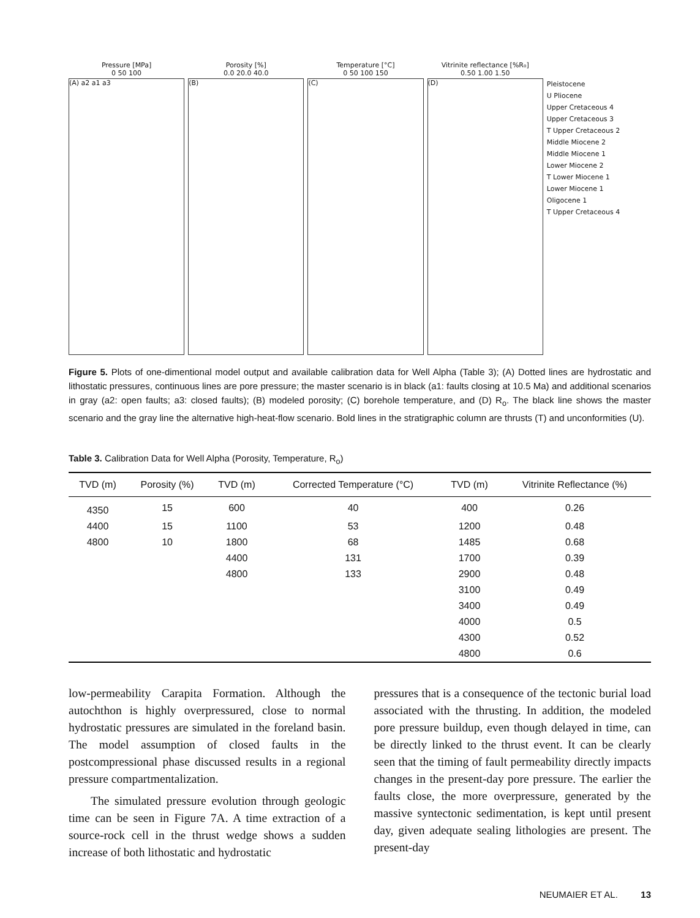Pressure [MPa]
0 50 100
(A) a2 a1 a3
Porosity [%]
0.0 20.0 40.0
(B)
Temperature [°C]
0 50 100 150
(C)
Vitrinite reflectance [%R₀]
0.50 1.00 1.50
(D)
Pleistocene
U Pliocene
Upper Cretaceous 4
Upper Cretaceous 3
T Upper Cretaceous 2
Middle Miocene 2
Middle Miocene 1
Lower Miocene 2
T Lower Miocene 1
Lower Miocene 1
Oligocene 1
T Upper Cretaceous 4
Figure 5. Plots of one-dimentional model output and available calibration data for Well Alpha (Table 3); (A) Dotted lines are hydrostatic and lithostatic pressures, continuous lines are pore pressure; the master scenario is in black (a1: faults closing at 10.5 Ma) and additional scenarios in gray (a2: open faults; a3: closed faults); (B) modeled porosity; (C) borehole temperature, and (D) R<sub>o</sub>. The black line shows the master scenario and the gray line the alternative high-heat-flow scenario. Bold lines in the stratigraphic column are thrusts (T) and unconformities (U).
Table 3. Calibration Data for Well Alpha (Porosity, Temperature, R<sub>o</sub>)
| TVD (m) | Porosity (%) | TVD (m) | Corrected Temperature (°C) | TVD (m) | Vitrinite Reflectance (%) |
| --- | --- | --- | --- | --- | --- |
| 4350 | 15 | 600 | 40 | 400 | 0.26 |
| 4400 | 15 | 1100 | 53 | 1200 | 0.48 |
| 4800 | 10 | 1800 | 68 | 1485 | 0.68 |
| | | 4400 | 131 | 1700 | 0.39 |
| | | 4800 | 133 | 2900 | 0.48 |
| | | | | 3100 | 0.49 |
| | | | | 3400 | 0.49 |
| | | | | 4000 | 0.5 |
| | | | | 4300 | 0.52 |
| | | | | 4800 | 0.6 |
low-permeability Carapita Formation. Although the autochthon is highly overpressured, close to normal hydrostatic pressures are simulated in the foreland basin. The model assumption of closed faults in the postcompressional phase discussed results in a regional pressure compartmentalization.
The simulated pressure evolution through geologic time can be seen in Figure 7A. A time extraction of a source-rock cell in the thrust wedge shows a sudden increase of both lithostatic and hydrostatic
pressures that is a consequence of the tectonic burial load associated with the thrusting. In addition, the modeled pore pressure buildup, even though delayed in time, can be directly linked to the thrust event. It can be clearly seen that the timing of fault permeability directly impacts changes in the present-day pore pressure. The earlier the faults close, the more overpressure, generated by the massive syntectonic sedimentation, is kept until present day, given adequate sealing lithologies are present. The present-day
NEUMAIER ET AL. 13